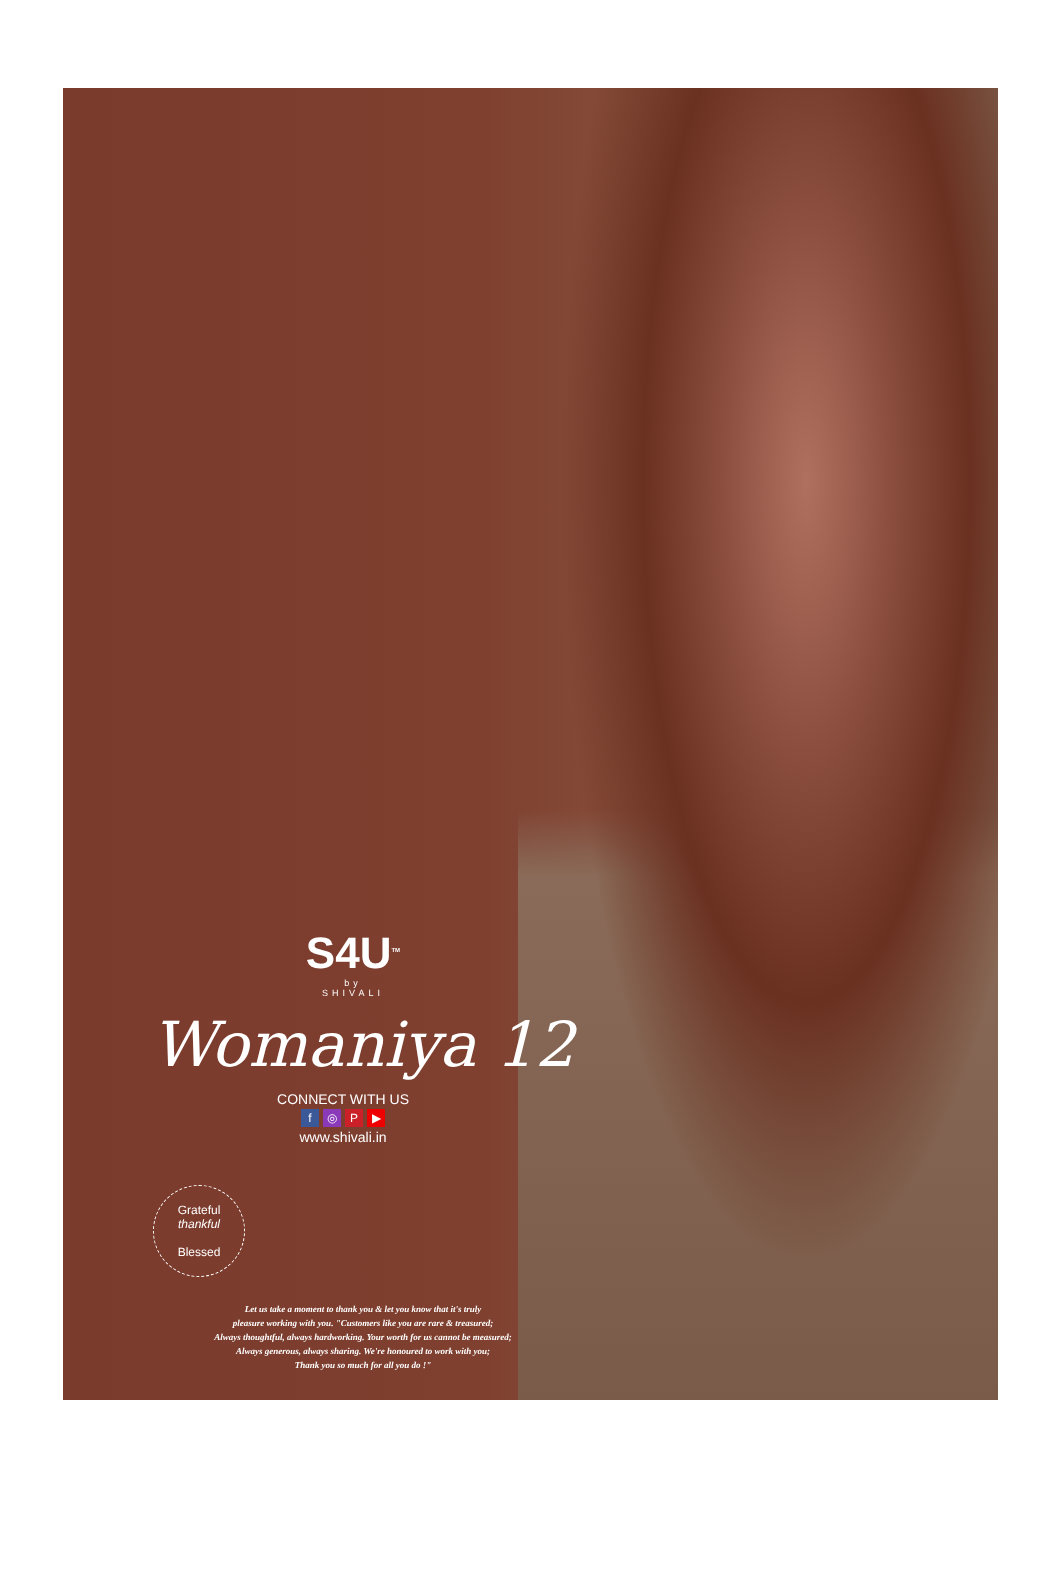S4U<sup>TM</sup>
by
SHIVALI
Womaniya 12
CONNECT WITH US
f ◎ P ▶
www.shivali.in
Grateful
thankful
Blessed
Let us take a moment to thank you & let you know that it's truly
pleasure working with you. "Customers like you are rare & treasured;
Always thoughtful, always hardworking. Your worth for us cannot be measured;
Always generous, always sharing. We're honoured to work with you;
Thank you so much for all you do !"